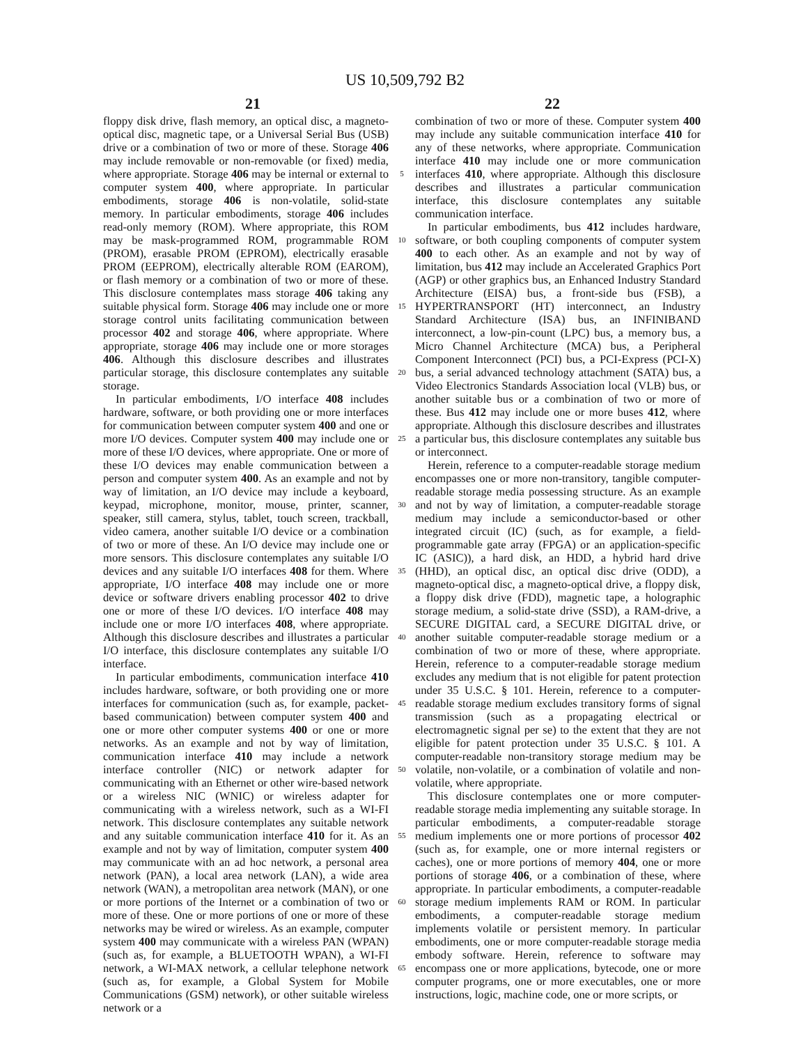US 10,509,792 B2
21 22
floppy disk drive, flash memory, an optical disc, a magneto-optical disc, magnetic tape, or a Universal Serial Bus (USB) drive or a combination of two or more of these. Storage 406 may include removable or non-removable (or fixed) media, where appropriate. Storage 406 may be internal or external to computer system 400, where appropriate. In particular embodiments, storage 406 is non-volatile, solid-state memory. In particular embodiments, storage 406 includes read-only memory (ROM). Where appropriate, this ROM may be mask-programmed ROM, programmable ROM (PROM), erasable PROM (EPROM), electrically erasable PROM (EEPROM), electrically alterable ROM (EAROM), or flash memory or a combination of two or more of these. This disclosure contemplates mass storage 406 taking any suitable physical form. Storage 406 may include one or more storage control units facilitating communication between processor 402 and storage 406, where appropriate. Where appropriate, storage 406 may include one or more storages 406. Although this disclosure describes and illustrates particular storage, this disclosure contemplates any suitable storage.
In particular embodiments, I/O interface 408 includes hardware, software, or both providing one or more interfaces for communication between computer system 400 and one or more I/O devices. Computer system 400 may include one or more of these I/O devices, where appropriate. One or more of these I/O devices may enable communication between a person and computer system 400. As an example and not by way of limitation, an I/O device may include a keyboard, keypad, microphone, monitor, mouse, printer, scanner, speaker, still camera, stylus, tablet, touch screen, trackball, video camera, another suitable I/O device or a combination of two or more of these. An I/O device may include one or more sensors. This disclosure contemplates any suitable I/O devices and any suitable I/O interfaces 408 for them. Where appropriate, I/O interface 408 may include one or more device or software drivers enabling processor 402 to drive one or more of these I/O devices. I/O interface 408 may include one or more I/O interfaces 408, where appropriate. Although this disclosure describes and illustrates a particular I/O interface, this disclosure contemplates any suitable I/O interface.
In particular embodiments, communication interface 410 includes hardware, software, or both providing one or more interfaces for communication (such as, for example, packet-based communication) between computer system 400 and one or more other computer systems 400 or one or more networks. As an example and not by way of limitation, communication interface 410 may include a network interface controller (NIC) or network adapter for communicating with an Ethernet or other wire-based network or a wireless NIC (WNIC) or wireless adapter for communicating with a wireless network, such as a WI-FI network. This disclosure contemplates any suitable network and any suitable communication interface 410 for it. As an example and not by way of limitation, computer system 400 may communicate with an ad hoc network, a personal area network (PAN), a local area network (LAN), a wide area network (WAN), a metropolitan area network (MAN), or one or more portions of the Internet or a combination of two or more of these. One or more portions of one or more of these networks may be wired or wireless. As an example, computer system 400 may communicate with a wireless PAN (WPAN) (such as, for example, a BLUETOOTH WPAN), a WI-FI network, a WI-MAX network, a cellular telephone network (such as, for example, a Global System for Mobile Communications (GSM) network), or other suitable wireless network or a
5
10
15
20
25
30
35
40
45
50
55
60
65
combination of two or more of these. Computer system 400 may include any suitable communication interface 410 for any of these networks, where appropriate. Communication interface 410 may include one or more communication interfaces 410, where appropriate. Although this disclosure describes and illustrates a particular communication interface, this disclosure contemplates any suitable communication interface.
In particular embodiments, bus 412 includes hardware, software, or both coupling components of computer system 400 to each other. As an example and not by way of limitation, bus 412 may include an Accelerated Graphics Port (AGP) or other graphics bus, an Enhanced Industry Standard Architecture (EISA) bus, a front-side bus (FSB), a HYPERTRANSPORT (HT) interconnect, an Industry Standard Architecture (ISA) bus, an INFINIBAND interconnect, a low-pin-count (LPC) bus, a memory bus, a Micro Channel Architecture (MCA) bus, a Peripheral Component Interconnect (PCI) bus, a PCI-Express (PCI-X) bus, a serial advanced technology attachment (SATA) bus, a Video Electronics Standards Association local (VLB) bus, or another suitable bus or a combination of two or more of these. Bus 412 may include one or more buses 412, where appropriate. Although this disclosure describes and illustrates a particular bus, this disclosure contemplates any suitable bus or interconnect.
Herein, reference to a computer-readable storage medium encompasses one or more non-transitory, tangible computer-readable storage media possessing structure. As an example and not by way of limitation, a computer-readable storage medium may include a semiconductor-based or other integrated circuit (IC) (such, as for example, a field-programmable gate array (FPGA) or an application-specific IC (ASIC)), a hard disk, an HDD, a hybrid hard drive (HHD), an optical disc, an optical disc drive (ODD), a magneto-optical disc, a magneto-optical drive, a floppy disk, a floppy disk drive (FDD), magnetic tape, a holographic storage medium, a solid-state drive (SSD), a RAM-drive, a SECURE DIGITAL card, a SECURE DIGITAL drive, or another suitable computer-readable storage medium or a combination of two or more of these, where appropriate. Herein, reference to a computer-readable storage medium excludes any medium that is not eligible for patent protection under 35 U.S.C. § 101. Herein, reference to a computer-readable storage medium excludes transitory forms of signal transmission (such as a propagating electrical or electromagnetic signal per se) to the extent that they are not eligible for patent protection under 35 U.S.C. § 101. A computer-readable non-transitory storage medium may be volatile, non-volatile, or a combination of volatile and non-volatile, where appropriate.
This disclosure contemplates one or more computer-readable storage media implementing any suitable storage. In particular embodiments, a computer-readable storage medium implements one or more portions of processor 402 (such as, for example, one or more internal registers or caches), one or more portions of memory 404, one or more portions of storage 406, or a combination of these, where appropriate. In particular embodiments, a computer-readable storage medium implements RAM or ROM. In particular embodiments, a computer-readable storage medium implements volatile or persistent memory. In particular embodiments, one or more computer-readable storage media embody software. Herein, reference to software may encompass one or more applications, bytecode, one or more computer programs, one or more executables, one or more instructions, logic, machine code, one or more scripts, or